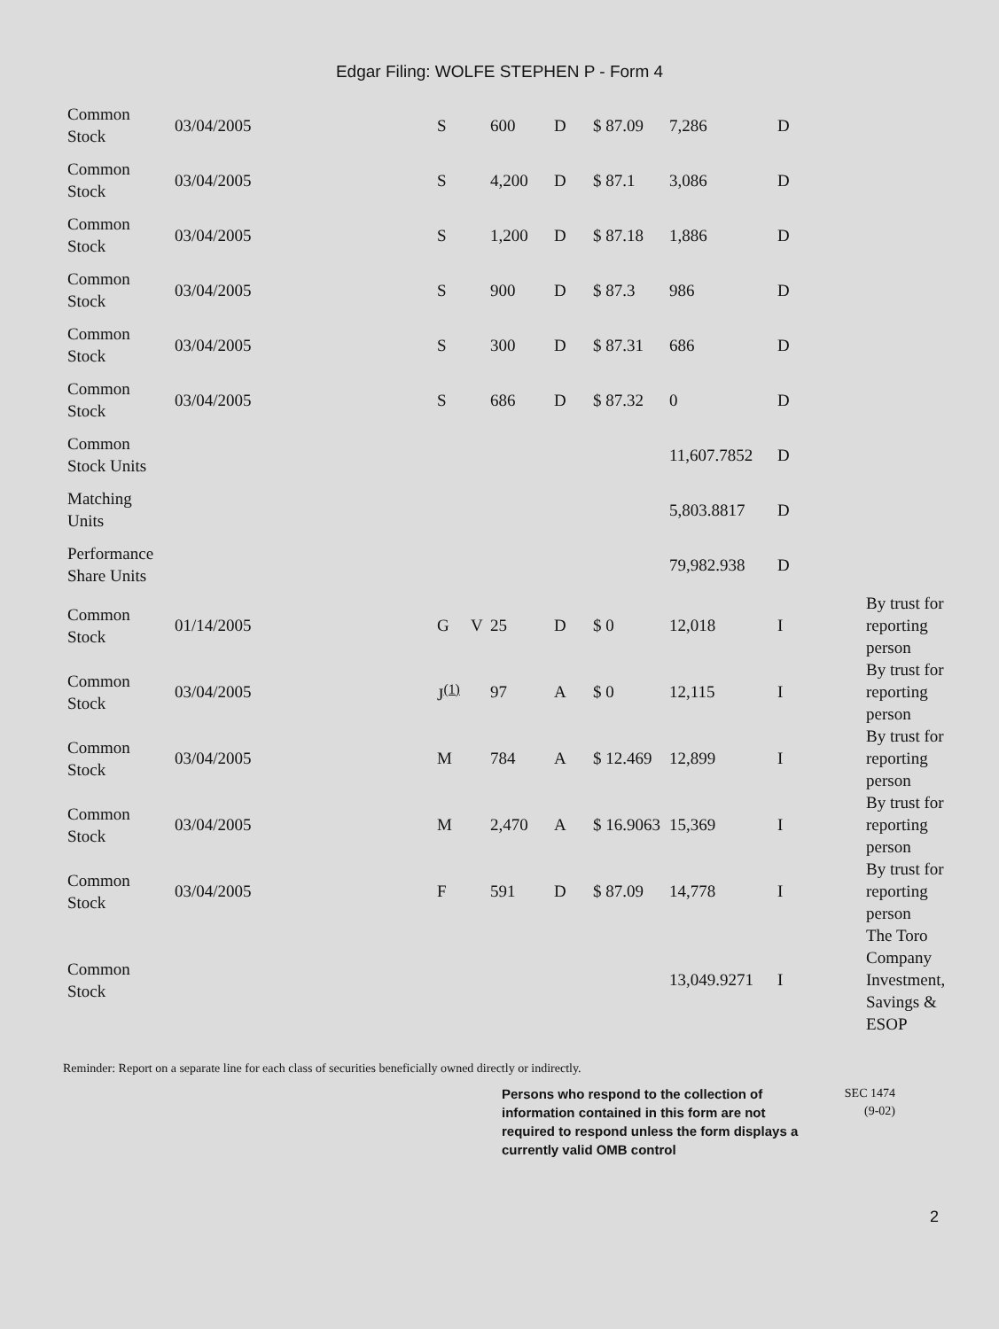Edgar Filing: WOLFE STEPHEN P - Form 4
| Common Stock | 03/04/2005 | S | | 600 | D | $ 87.09 | 7,286 | D | |
| Common Stock | 03/04/2005 | S | | 4,200 | D | $ 87.1 | 3,086 | D | |
| Common Stock | 03/04/2005 | S | | 1,200 | D | $ 87.18 | 1,886 | D | |
| Common Stock | 03/04/2005 | S | | 900 | D | $ 87.3 | 986 | D | |
| Common Stock | 03/04/2005 | S | | 300 | D | $ 87.31 | 686 | D | |
| Common Stock | 03/04/2005 | S | | 686 | D | $ 87.32 | 0 | D | |
| Common Stock Units | | | | | | | 11,607.7852 | D | |
| Matching Units | | | | | | | 5,803.8817 | D | |
| Performance Share Units | | | | | | | 79,982.938 | D | |
| Common Stock | 01/14/2005 | G | V | 25 | D | $ 0 | 12,018 | I | By trust for reporting person |
| Common Stock | 03/04/2005 | J<sup>(1)</sup> | | 97 | A | $ 0 | 12,115 | I | By trust for reporting person |
| Common Stock | 03/04/2005 | M | | 784 | A | $ 12.469 | 12,899 | I | By trust for reporting person |
| Common Stock | 03/04/2005 | M | | 2,470 | A | $ 16.9063 | 15,369 | I | By trust for reporting person |
| Common Stock | 03/04/2005 | F | | 591 | D | $ 87.09 | 14,778 | I | By trust for reporting person |
| Common Stock | | | | | | | 13,049.9271 | I | The Toro Company Investment, Savings & ESOP |
Reminder: Report on a separate line for each class of securities beneficially owned directly or indirectly.
Persons who respond to the collection of information contained in this form are not required to respond unless the form displays a currently valid OMB control
SEC 1474
(9-02)
2